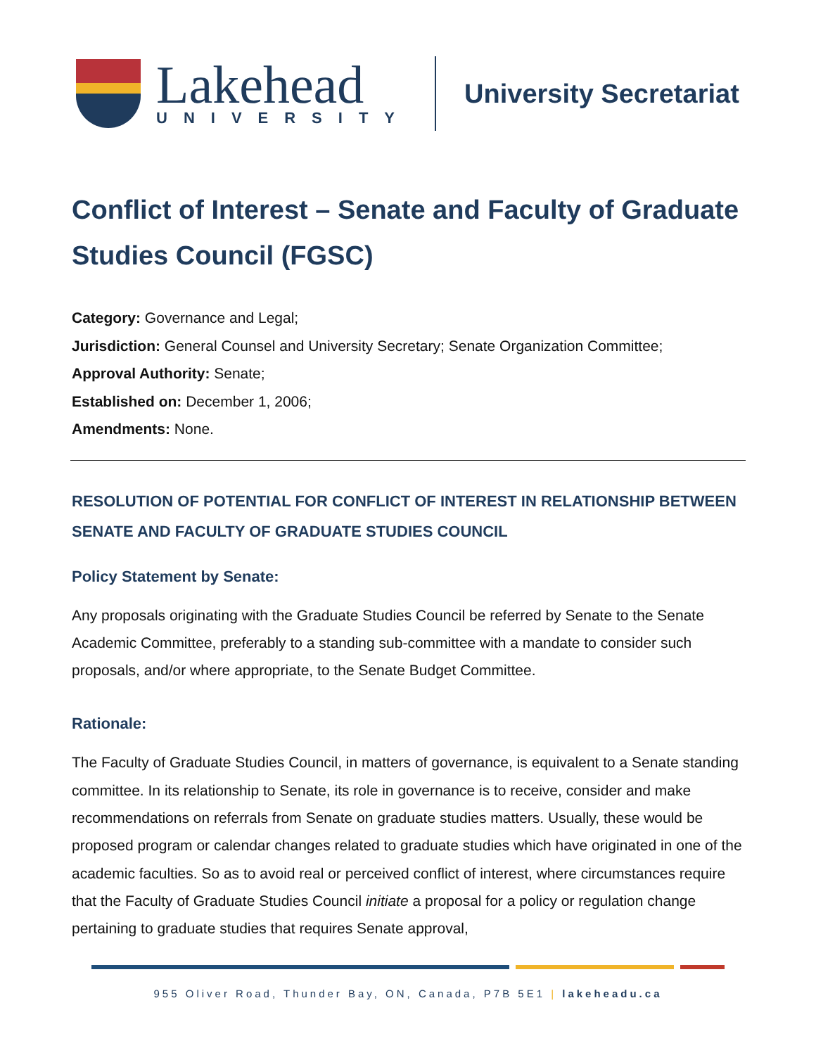Lakehead
UNIVERSITY
University Secretariat
Conflict of Interest – Senate and Faculty of Graduate Studies Council (FGSC)
Category: Governance and Legal;
Jurisdiction: General Counsel and University Secretary; Senate Organization Committee;
Approval Authority: Senate;
Established on: December 1, 2006;
Amendments: None.
RESOLUTION OF POTENTIAL FOR CONFLICT OF INTEREST IN RELATIONSHIP BETWEEN SENATE AND FACULTY OF GRADUATE STUDIES COUNCIL
Policy Statement by Senate:
Any proposals originating with the Graduate Studies Council be referred by Senate to the Senate Academic Committee, preferably to a standing sub-committee with a mandate to consider such proposals, and/or where appropriate, to the Senate Budget Committee.
Rationale:
The Faculty of Graduate Studies Council, in matters of governance, is equivalent to a Senate standing committee. In its relationship to Senate, its role in governance is to receive, consider and make recommendations on referrals from Senate on graduate studies matters. Usually, these would be proposed program or calendar changes related to graduate studies which have originated in one of the academic faculties. So as to avoid real or perceived conflict of interest, where circumstances require that the Faculty of Graduate Studies Council initiate a proposal for a policy or regulation change pertaining to graduate studies that requires Senate approval,
955 Oliver Road, Thunder Bay, ON, Canada, P7B 5E1 | lakeheadu.ca